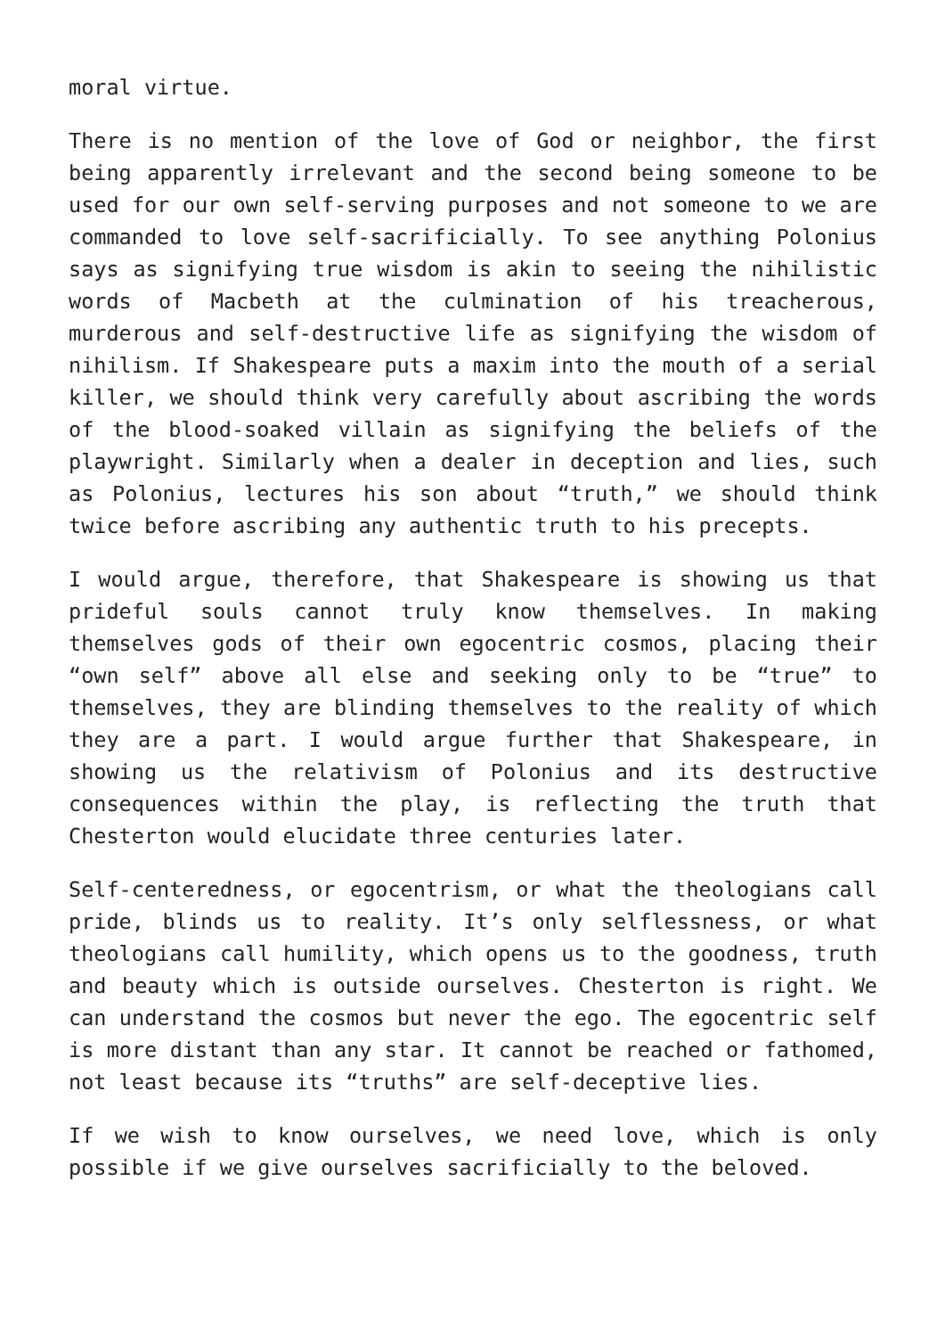moral virtue.
There is no mention of the love of God or neighbor, the first being apparently irrelevant and the second being someone to be used for our own self-serving purposes and not someone to we are commanded to love self-sacrificially. To see anything Polonius says as signifying true wisdom is akin to seeing the nihilistic words of Macbeth at the culmination of his treacherous, murderous and self-destructive life as signifying the wisdom of nihilism. If Shakespeare puts a maxim into the mouth of a serial killer, we should think very carefully about ascribing the words of the blood-soaked villain as signifying the beliefs of the playwright. Similarly when a dealer in deception and lies, such as Polonius, lectures his son about “truth,” we should think twice before ascribing any authentic truth to his precepts.
I would argue, therefore, that Shakespeare is showing us that prideful souls cannot truly know themselves. In making themselves gods of their own egocentric cosmos, placing their “own self” above all else and seeking only to be “true” to themselves, they are blinding themselves to the reality of which they are a part. I would argue further that Shakespeare, in showing us the relativism of Polonius and its destructive consequences within the play, is reflecting the truth that Chesterton would elucidate three centuries later.
Self-centeredness, or egocentrism, or what the theologians call pride, blinds us to reality. It’s only selflessness, or what theologians call humility, which opens us to the goodness, truth and beauty which is outside ourselves. Chesterton is right. We can understand the cosmos but never the ego. The egocentric self is more distant than any star. It cannot be reached or fathomed, not least because its “truths” are self-deceptive lies.
If we wish to know ourselves, we need love, which is only possible if we give ourselves sacrificially to the beloved.